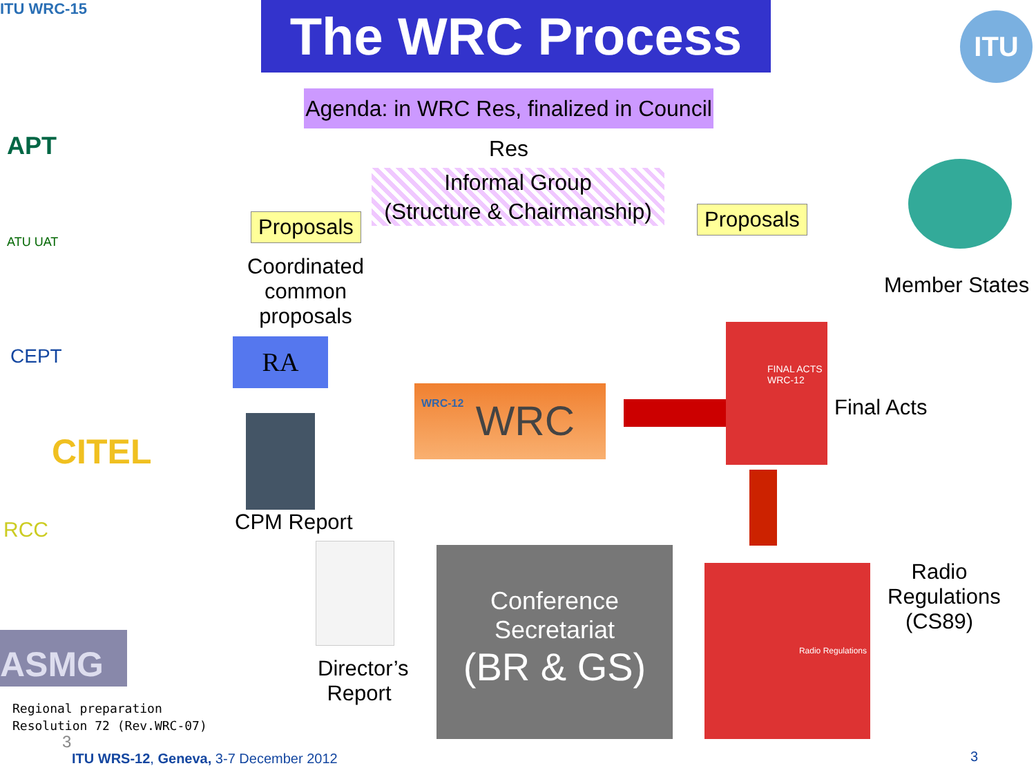ITU WRC-15
ITU
The WRC Process
Agenda: in WRC Res, finalized in Council Res
Informal Group
(Structure & Chairmanship)
APT
ATU UAT
CEPT
CITEL
RCC
ASMG
Proposals
Coordinated common proposals
Proposals
Member States
RA
CPM Report
Director’s Report
WRC WRC-12
FINAL ACTS WRC-12
Final Acts
Radio Regulations
Radio Regulations (CS89)
Conference
Secretariat
(BR & GS)
Regional preparation
Resolution 72 (Rev.WRC-07)
3
ITU WRS-12, Geneva, 3-7 December 2012
3